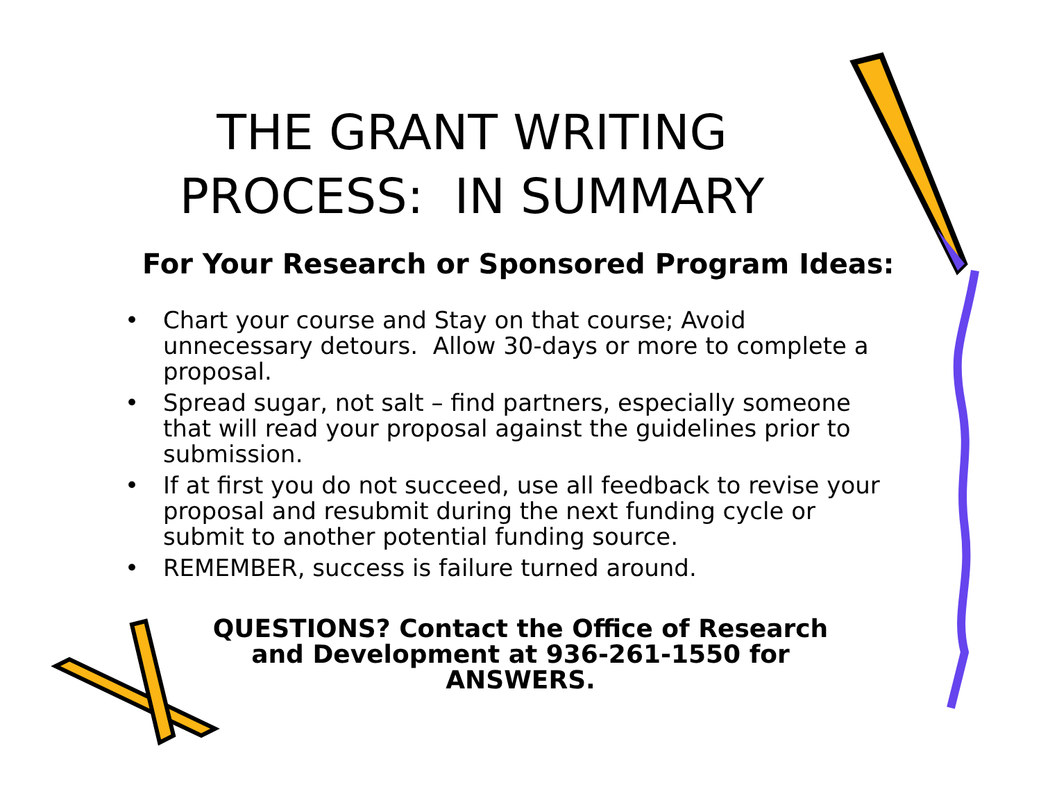THE GRANT WRITING
PROCESS: IN SUMMARY
For Your Research or Sponsored Program Ideas:
• Chart your course and Stay on that course; Avoid unnecessary detours. Allow 30-days or more to complete a proposal.
• Spread sugar, not salt – find partners, especially someone that will read your proposal against the guidelines prior to submission.
• If at first you do not succeed, use all feedback to revise your proposal and resubmit during the next funding cycle or submit to another potential funding source.
• REMEMBER, success is failure turned around.
QUESTIONS? Contact the Office of Research and Development at 936-261-1550 for ANSWERS.